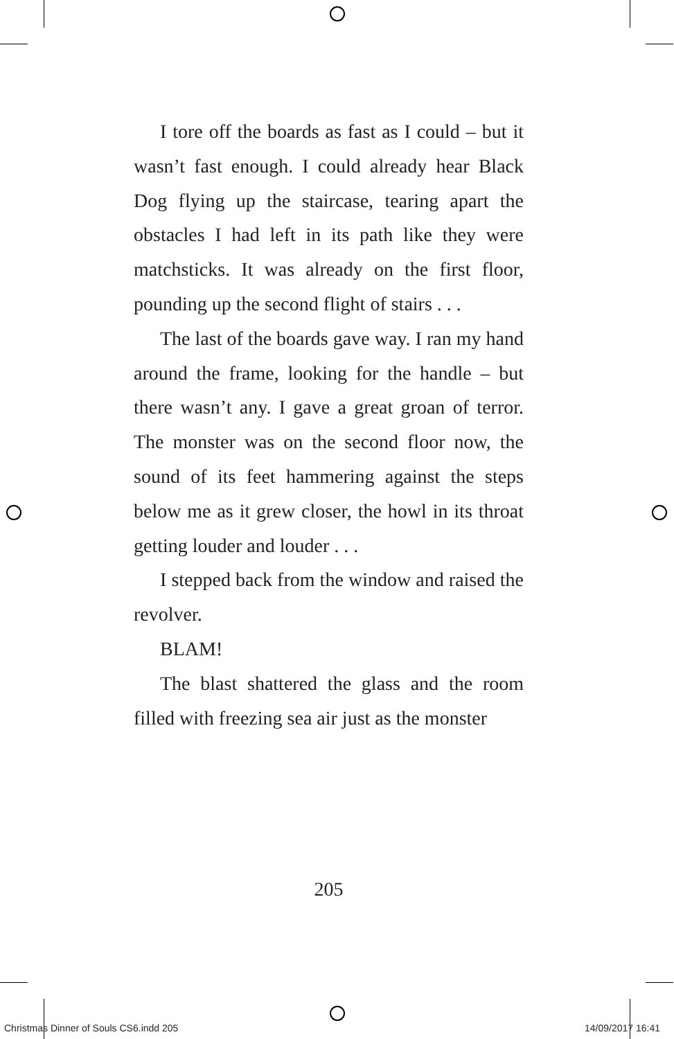I tore off the boards as fast as I could – but it wasn’t fast enough. I could already hear Black Dog flying up the staircase, tearing apart the obstacles I had left in its path like they were matchsticks. It was already on the first floor, pounding up the second flight of stairs . . .
The last of the boards gave way. I ran my hand around the frame, looking for the handle – but there wasn’t any. I gave a great groan of terror. The monster was on the second floor now, the sound of its feet hammering against the steps below me as it grew closer, the howl in its throat getting louder and louder . . .
I stepped back from the window and raised the revolver.
BLAM!
The blast shattered the glass and the room filled with freezing sea air just as the monster
205
Christmas Dinner of Souls CS6.indd 205 14/09/2017 16:41